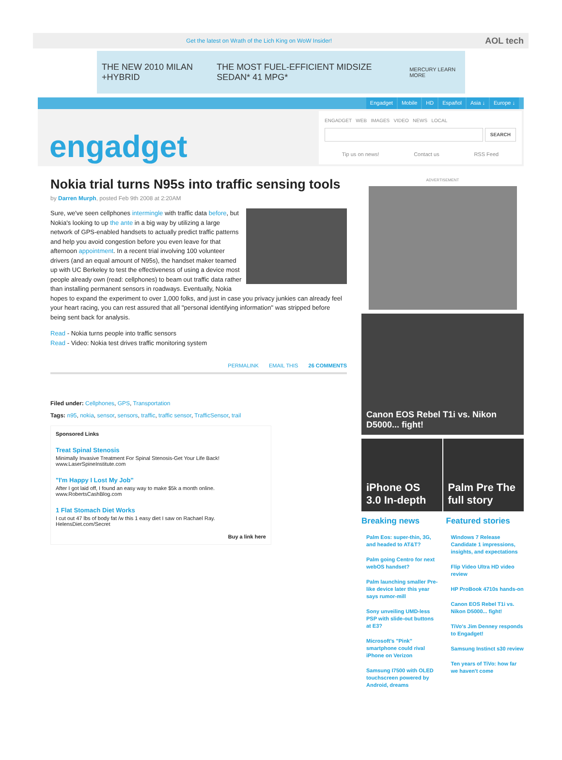Get the latest on Wrath of the Lich King on WoW Insider!
AOL tech
THE NEW 2010 MILAN +HYBRID THE MOST FUEL-EFFICIENT MIDSIZE SEDAN* 41 MPG* MERCURY LEARN MORE
Engadget Mobile HD Español Asia ↓ Europe ↓
engadget
ENGADGET WEB IMAGES VIDEO NEWS LOCAL
SEARCH
Tip us on news! Contact us RSS Feed
Nokia trial turns N95s into traffic sensing tools
by Darren Murph, posted Feb 9th 2008 at 2:20AM
Sure, we've seen cellphones intermingle with traffic data before, but Nokia's looking to up the ante in a big way by utilizing a large network of GPS-enabled handsets to actually predict traffic patterns and help you avoid congestion before you even leave for that afternoon appointment. In a recent trial involving 100 volunteer drivers (and an equal amount of N95s), the handset maker teamed up with UC Berkeley to test the effectiveness of using a device most people already own (read: cellphones) to beam out traffic data rather than installing permanent sensors in roadways. Eventually, Nokia hopes to expand the experiment to over 1,000 folks, and just in case you privacy junkies can already feel your heart racing, you can rest assured that all "personal identifying information" was stripped before being sent back for analysis.
Read - Nokia turns people into traffic sensors
Read - Video: Nokia test drives traffic monitoring system
PERMALINK EMAIL THIS 26 COMMENTS
Filed under: Cellphones, GPS, Transportation
Tags: n95, nokia, sensor, sensors, traffic, traffic sensor, TrafficSensor, trail
Sponsored Links
Treat Spinal Stenosis
Minimally Invasive Treatment For Spinal Stenosis-Get Your Life Back!
www.LaserSpineInstitute.com
"I'm Happy I Lost My Job"
After I got laid off, I found an easy way to make $5k a month online.
www.RobertsCashBlog.com
1 Flat Stomach Diet Works
I cut out 47 lbs of body fat /w this 1 easy diet I saw on Rachael Ray.
HelensDiet.com/Secret
Buy a link here
ADVERTISEMENT
Canon EOS Rebel T1i vs. Nikon D5000... fight!
iPhone OS 3.0 In-depth Palm Pre The full story
Breaking news
Palm Eos: super-thin, 3G, and headed to AT&T?
Palm going Centro for next webOS handset?
Palm launching smaller Pre-like device later this year says rumor-mill
Sony unveiling UMD-less PSP with slide-out buttons at E3?
Microsoft's "Pink" smartphone could rival iPhone on Verizon
Samsung I7500 with OLED touchscreen powered by Android, dreams
Featured stories
Windows 7 Release Candidate 1 impressions, insights, and expectations
Flip Video Ultra HD video review
HP ProBook 4710s hands-on
Canon EOS Rebel T1i vs. Nikon D5000... fight!
TiVo's Jim Denney responds to Engadget!
Samsung Instinct s30 review
Ten years of TiVo: how far we haven't come